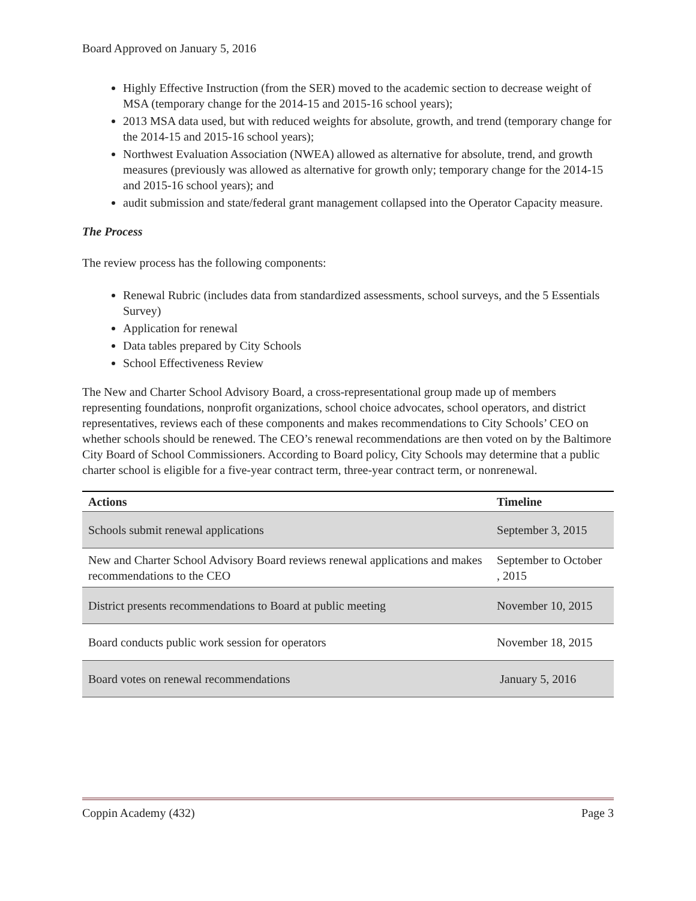Board Approved on January 5, 2016
Highly Effective Instruction (from the SER) moved to the academic section to decrease weight of MSA (temporary change for the 2014-15 and 2015-16 school years);
2013 MSA data used, but with reduced weights for absolute, growth, and trend (temporary change for the 2014-15 and 2015-16 school years);
Northwest Evaluation Association (NWEA) allowed as alternative for absolute, trend, and growth measures (previously was allowed as alternative for growth only; temporary change for the 2014-15 and 2015-16 school years); and
audit submission and state/federal grant management collapsed into the Operator Capacity measure.
The Process
The review process has the following components:
Renewal Rubric (includes data from standardized assessments, school surveys, and the 5 Essentials Survey)
Application for renewal
Data tables prepared by City Schools
School Effectiveness Review
The New and Charter School Advisory Board, a cross-representational group made up of members representing foundations, nonprofit organizations, school choice advocates, school operators, and district representatives, reviews each of these components and makes recommendations to City Schools’ CEO on whether schools should be renewed. The CEO’s renewal recommendations are then voted on by the Baltimore City Board of School Commissioners. According to Board policy, City Schools may determine that a public charter school is eligible for a five-year contract term, three-year contract term, or nonrenewal.
| Actions | Timeline |
| --- | --- |
| Schools submit renewal applications | September 3, 2015 |
| New and Charter School Advisory Board reviews renewal applications and makes recommendations to the CEO | September to October , 2015 |
| District presents recommendations to Board at public meeting | November 10, 2015 |
| Board conducts public work session for operators | November 18, 2015 |
| Board votes on renewal recommendations | January 5, 2016 |
Coppin Academy (432) Page 3